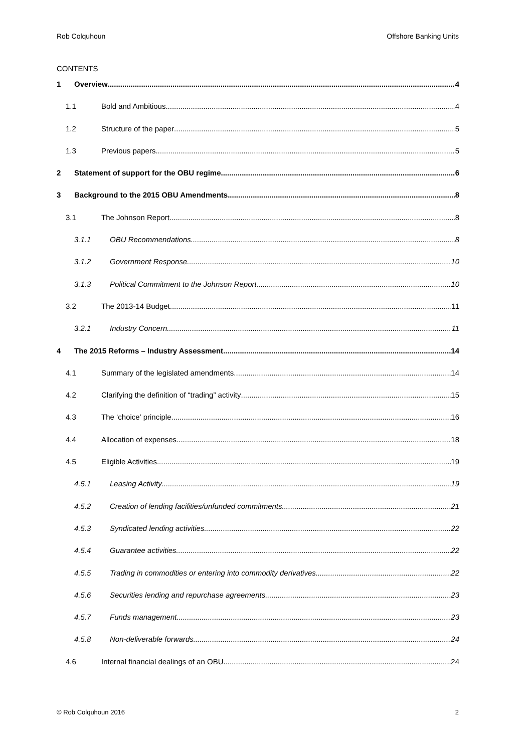Rob Colquhoun Offshore Banking Units
CONTENTS
1 Overview 4
1.1 Bold and Ambitious 4
1.2 Structure of the paper 5
1.3 Previous papers 5
2 Statement of support for the OBU regime 6
3 Background to the 2015 OBU Amendments 8
3.1 The Johnson Report 8
3.1.1 OBU Recommendations 8
3.1.2 Government Response 10
3.1.3 Political Commitment to the Johnson Report 10
3.2 The 2013-14 Budget 11
3.2.1 Industry Concern 11
4 The 2015 Reforms – Industry Assessment 14
4.1 Summary of the legislated amendments 14
4.2 Clarifying the definition of “trading” activity 15
4.3 The ‘choice’ principle 16
4.4 Allocation of expenses 18
4.5 Eligible Activities 19
4.5.1 Leasing Activity 19
4.5.2 Creation of lending facilities/unfunded commitments 21
4.5.3 Syndicated lending activities 22
4.5.4 Guarantee activities 22
4.5.5 Trading in commodities or entering into commodity derivatives 22
4.5.6 Securities lending and repurchase agreements 23
4.5.7 Funds management 23
4.5.8 Non-deliverable forwards 24
4.6 Internal financial dealings of an OBU 24
© Rob Colquhoun 2016 2